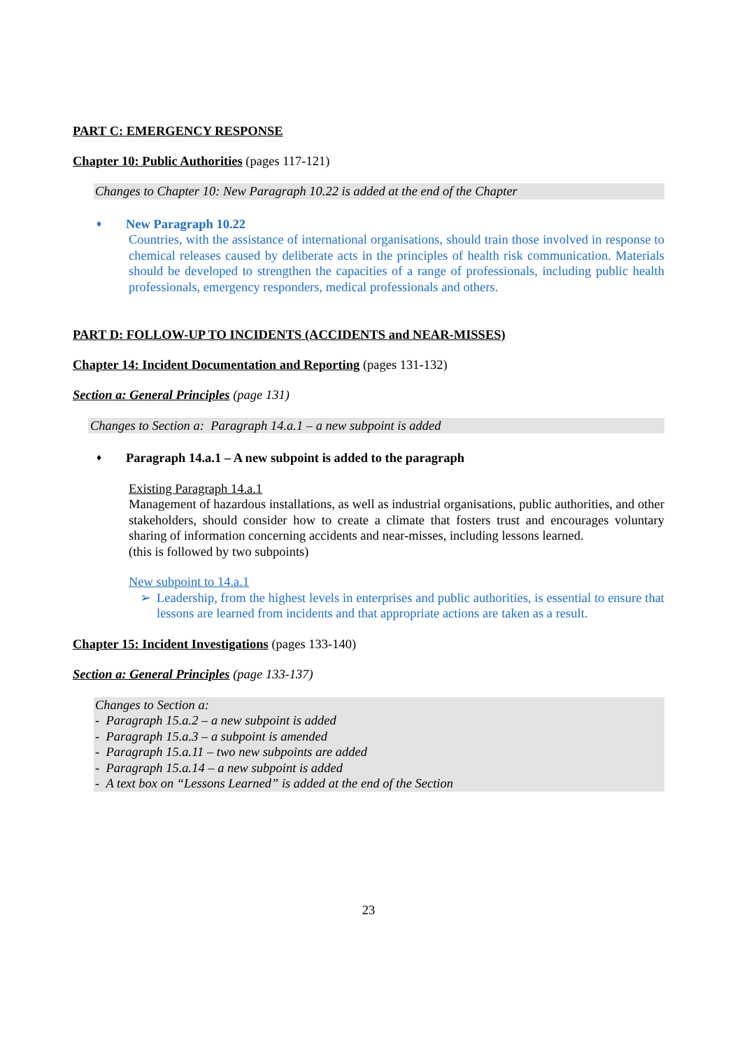PART C: EMERGENCY RESPONSE
Chapter 10: Public Authorities (pages 117-121)
Changes to Chapter 10: New Paragraph 10.22 is added at the end of the Chapter
♦ New Paragraph 10.22
Countries, with the assistance of international organisations, should train those involved in response to chemical releases caused by deliberate acts in the principles of health risk communication. Materials should be developed to strengthen the capacities of a range of professionals, including public health professionals, emergency responders, medical professionals and others.
PART D: FOLLOW-UP TO INCIDENTS (ACCIDENTS and NEAR-MISSES)
Chapter 14: Incident Documentation and Reporting (pages 131-132)
Section a: General Principles (page 131)
Changes to Section a: Paragraph 14.a.1 – a new subpoint is added
♦ Paragraph 14.a.1 – A new subpoint is added to the paragraph
Existing Paragraph 14.a.1
Management of hazardous installations, as well as industrial organisations, public authorities, and other stakeholders, should consider how to create a climate that fosters trust and encourages voluntary sharing of information concerning accidents and near-misses, including lessons learned.
(this is followed by two subpoints)
New subpoint to 14.a.1
➢ Leadership, from the highest levels in enterprises and public authorities, is essential to ensure that lessons are learned from incidents and that appropriate actions are taken as a result.
Chapter 15: Incident Investigations (pages 133-140)
Section a: General Principles (page 133-137)
Changes to Section a:
- Paragraph 15.a.2 – a new subpoint is added
- Paragraph 15.a.3 – a subpoint is amended
- Paragraph 15.a.11 – two new subpoints are added
- Paragraph 15.a.14 – a new subpoint is added
- A text box on “Lessons Learned” is added at the end of the Section
23